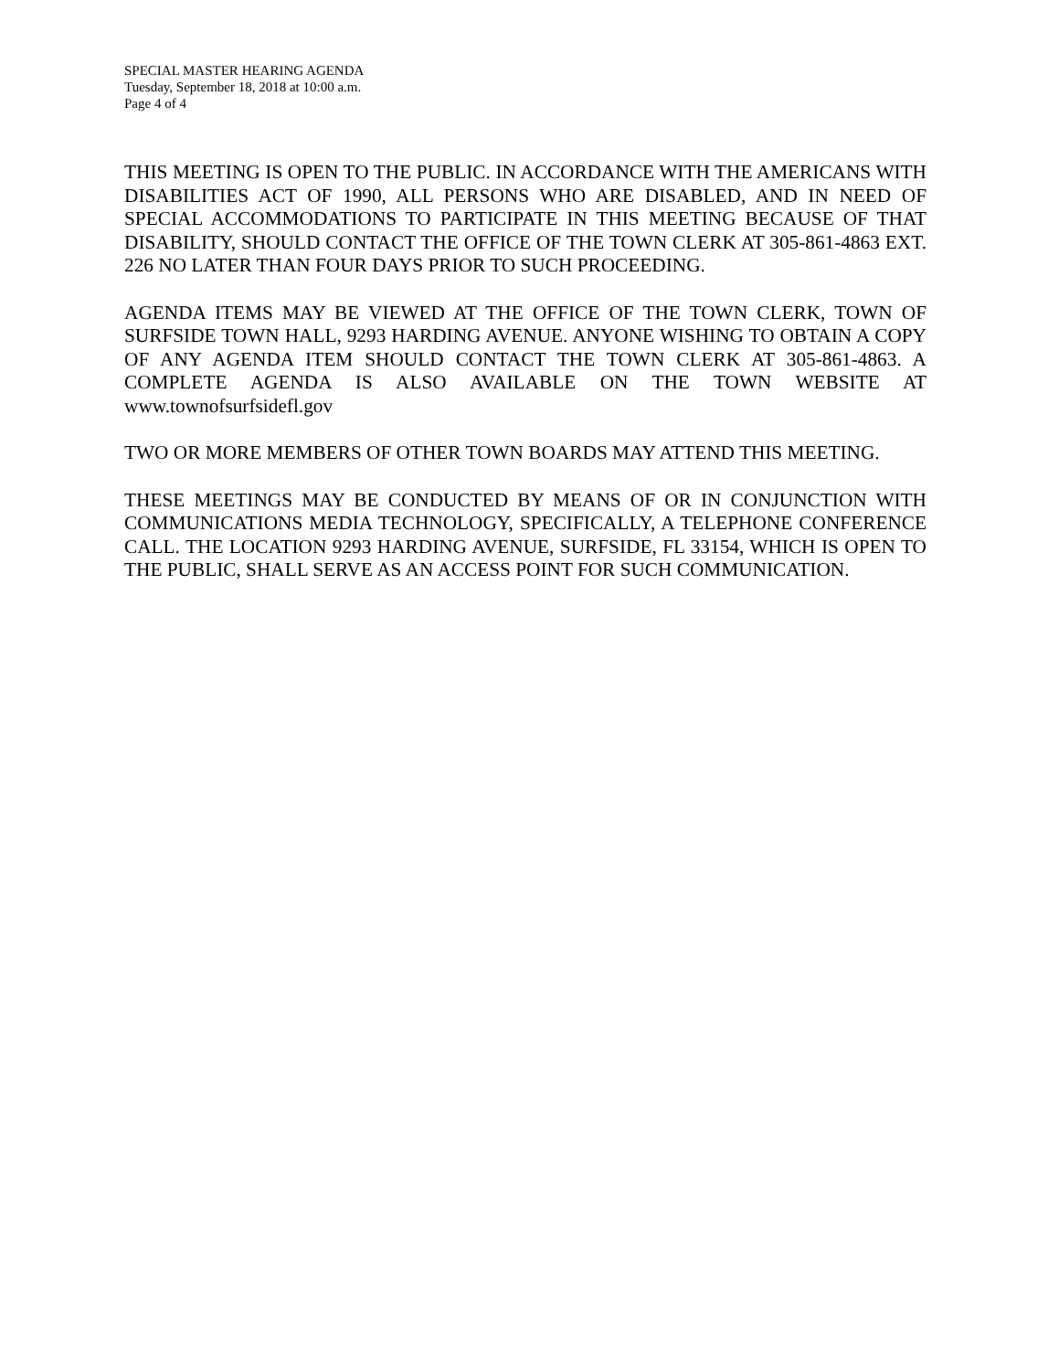SPECIAL MASTER HEARING AGENDA
Tuesday, September 18, 2018 at 10:00 a.m.
Page 4 of 4
THIS MEETING IS OPEN TO THE PUBLIC. IN ACCORDANCE WITH THE AMERICANS WITH DISABILITIES ACT OF 1990, ALL PERSONS WHO ARE DISABLED, AND IN NEED OF SPECIAL ACCOMMODATIONS TO PARTICIPATE IN THIS MEETING BECAUSE OF THAT DISABILITY, SHOULD CONTACT THE OFFICE OF THE TOWN CLERK AT 305-861-4863 EXT. 226 NO LATER THAN FOUR DAYS PRIOR TO SUCH PROCEEDING.
AGENDA ITEMS MAY BE VIEWED AT THE OFFICE OF THE TOWN CLERK, TOWN OF SURFSIDE TOWN HALL, 9293 HARDING AVENUE. ANYONE WISHING TO OBTAIN A COPY OF ANY AGENDA ITEM SHOULD CONTACT THE TOWN CLERK AT 305-861-4863. A COMPLETE AGENDA IS ALSO AVAILABLE ON THE TOWN WEBSITE AT www.townofsurfsidefl.gov
TWO OR MORE MEMBERS OF OTHER TOWN BOARDS MAY ATTEND THIS MEETING.
THESE MEETINGS MAY BE CONDUCTED BY MEANS OF OR IN CONJUNCTION WITH COMMUNICATIONS MEDIA TECHNOLOGY, SPECIFICALLY, A TELEPHONE CONFERENCE CALL. THE LOCATION 9293 HARDING AVENUE, SURFSIDE, FL 33154, WHICH IS OPEN TO THE PUBLIC, SHALL SERVE AS AN ACCESS POINT FOR SUCH COMMUNICATION.